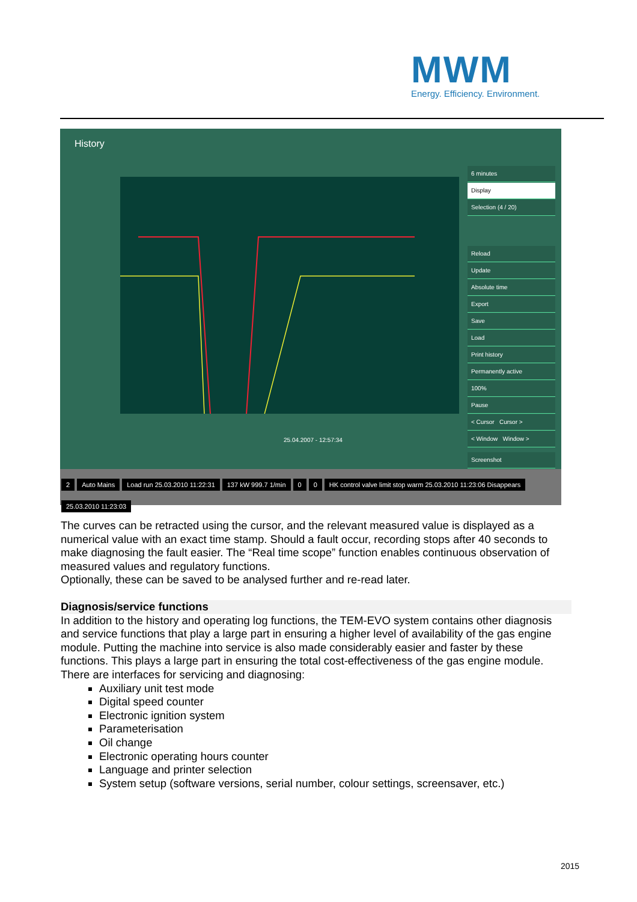MWM
Energy. Efficiency. Environment.
History
6 minutes
Display
Selection (4 / 20)
Reload
Update
Absolute time
Export
Save
Load
Print history
Permanently active
100%
Pause
< Cursor Cursor >
< Window Window >
Screenshot
25.04.2007 - 12:57:34
2 Auto Mains Load run 25.03.2010 11:22:31 137 kW 999.7 1/min 0 0 HK control valve limit stop warm 25.03.2010 11:23:06 Disappears 25.03.2010 11:23:03
The curves can be retracted using the cursor, and the relevant measured value is displayed as a numerical value with an exact time stamp. Should a fault occur, recording stops after 40 seconds to make diagnosing the fault easier. The “Real time scope” function enables continuous observation of measured values and regulatory functions.
Optionally, these can be saved to be analysed further and re-read later.
Diagnosis/service functions
In addition to the history and operating log functions, the TEM-EVO system contains other diagnosis and service functions that play a large part in ensuring a higher level of availability of the gas engine module. Putting the machine into service is also made considerably easier and faster by these functions. This plays a large part in ensuring the total cost-effectiveness of the gas engine module.
There are interfaces for servicing and diagnosing:
Auxiliary unit test mode
Digital speed counter
Electronic ignition system
Parameterisation
Oil change
Electronic operating hours counter
Language and printer selection
System setup (software versions, serial number, colour settings, screensaver, etc.)
2015